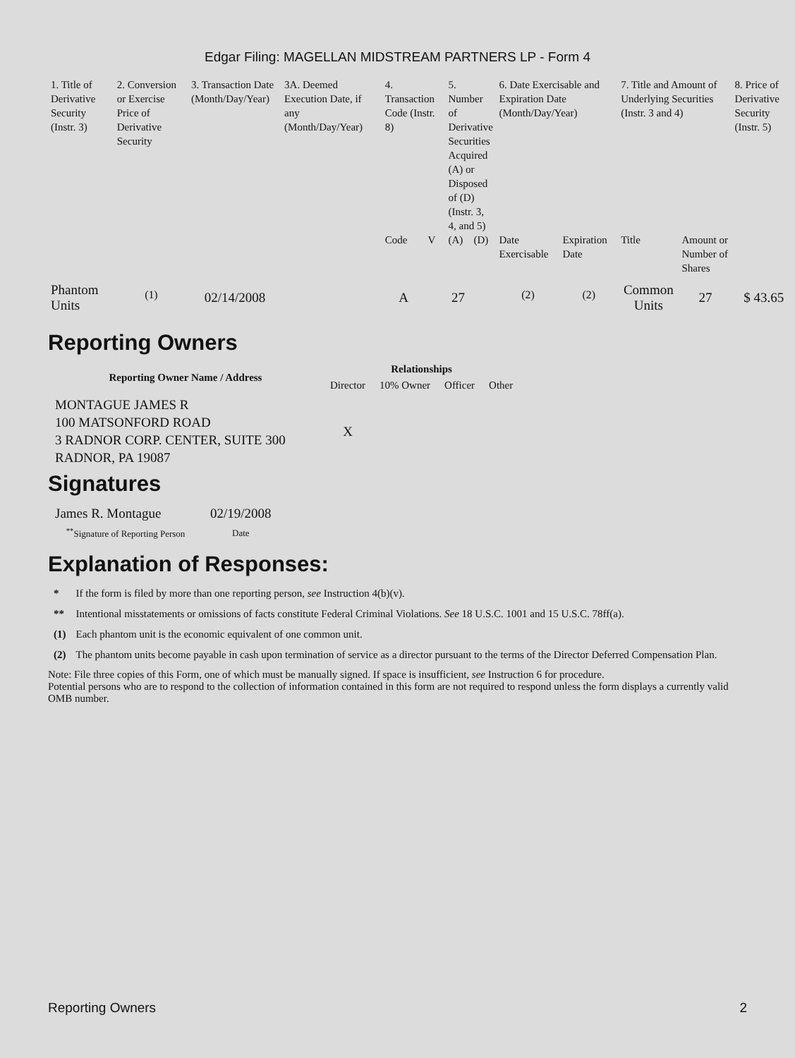Edgar Filing: MAGELLAN MIDSTREAM PARTNERS LP - Form 4
| 1. Title of Derivative Security (Instr. 3) | 2. Conversion or Exercise Price of Derivative Security | 3. Transaction Date (Month/Day/Year) | 3A. Deemed Execution Date, if any (Month/Day/Year) | 4. Transaction Code (Instr. 8) | | 5. Number of Derivative Securities Acquired (A) or Disposed of (D) (Instr. 3, 4, and 5) | | 6. Date Exercisable and Expiration Date (Month/Day/Year) | | 7. Title and Amount of Underlying Securities (Instr. 3 and 4) | | 8. Price of Derivative Security (Instr. 5) |
| --- | --- | --- | --- | --- | --- | --- | --- | --- | --- | --- | --- | --- |
| | | | | Code | V | (A) | (D) | Date Exercisable | Expiration Date | Title | Amount or Number of Shares | |
| Phantom Units | <sup>(1)</sup> | 02/14/2008 | | A | | 27 | | <sup>(2)</sup> | <sup>(2)</sup> | Common Units | 27 | $ 43.65 |
Reporting Owners
| Reporting Owner Name / Address | Relationships | | | |
| --- | --- | --- | --- | --- |
| | Director | 10% Owner | Officer | Other |
| MONTAGUE JAMES R 100 MATSONFORD ROAD 3 RADNOR CORP. CENTER, SUITE 300 RADNOR, PA 19087 | X | | | |
Signatures
| James R. Montague | 02/19/2008 |
| <sup>**</sup> Signature of Reporting Person | Date |
Explanation of Responses:
| * | If the form is filed by more than one reporting person, see Instruction 4(b)(v). |
| ** | Intentional misstatements or omissions of facts constitute Federal Criminal Violations. See 18 U.S.C. 1001 and 15 U.S.C. 78ff(a). |
| (1) | Each phantom unit is the economic equivalent of one common unit. |
| (2) | The phantom units become payable in cash upon termination of service as a director pursuant to the terms of the Director Deferred Compensation Plan. |
Note: File three copies of this Form, one of which must be manually signed. If space is insufficient, see Instruction 6 for procedure.
Potential persons who are to respond to the collection of information contained in this form are not required to respond unless the form displays a currently valid OMB number.
Reporting Owners 2